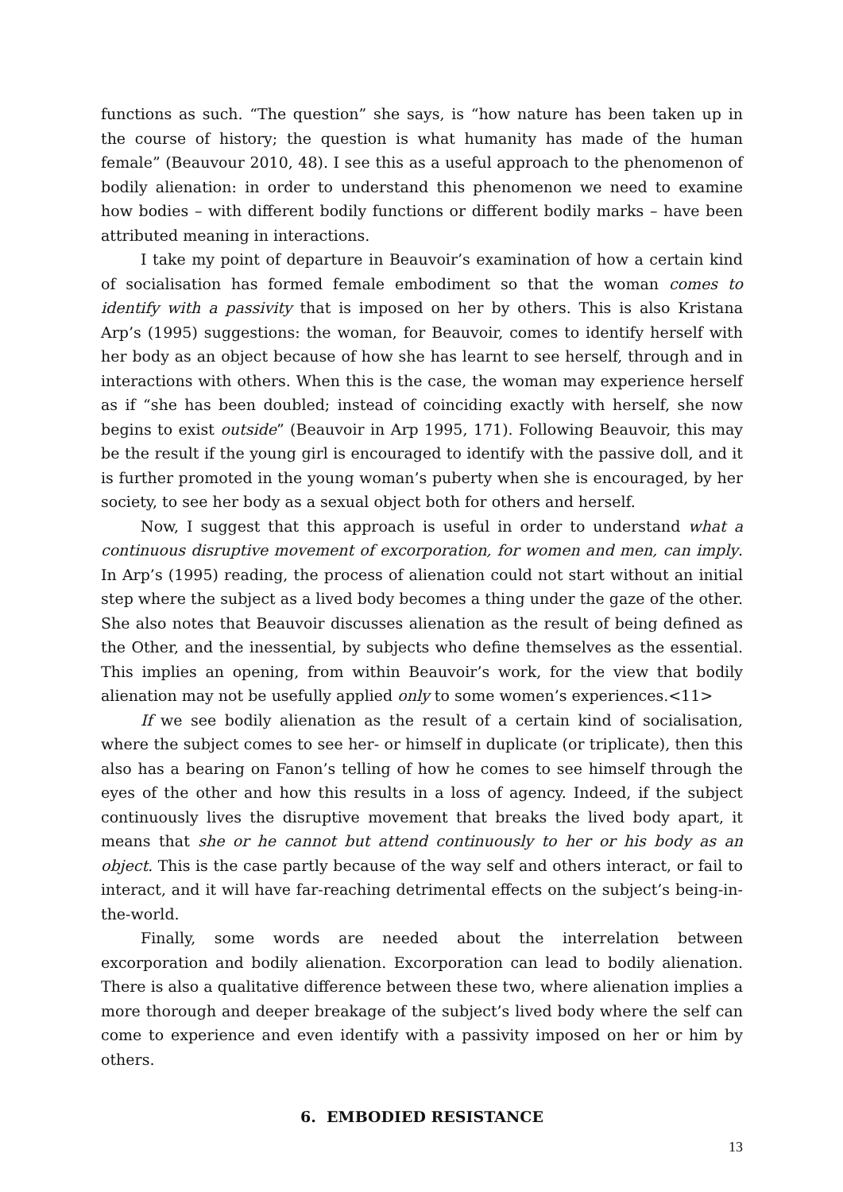functions as such. “The question” she says, is “how nature has been taken up in the course of history; the question is what humanity has made of the human female” (Beauvour 2010, 48). I see this as a useful approach to the phenomenon of bodily alienation: in order to understand this phenomenon we need to examine how bodies – with different bodily functions or different bodily marks – have been attributed meaning in interactions.
I take my point of departure in Beauvoir’s examination of how a certain kind of socialisation has formed female embodiment so that the woman comes to identify with a passivity that is imposed on her by others. This is also Kristana Arp’s (1995) suggestions: the woman, for Beauvoir, comes to identify herself with her body as an object because of how she has learnt to see herself, through and in interactions with others. When this is the case, the woman may experience herself as if “she has been doubled; instead of coinciding exactly with herself, she now begins to exist outside” (Beauvoir in Arp 1995, 171). Following Beauvoir, this may be the result if the young girl is encouraged to identify with the passive doll, and it is further promoted in the young woman’s puberty when she is encouraged, by her society, to see her body as a sexual object both for others and herself.
Now, I suggest that this approach is useful in order to understand what a continuous disruptive movement of excorporation, for women and men, can imply. In Arp’s (1995) reading, the process of alienation could not start without an initial step where the subject as a lived body becomes a thing under the gaze of the other. She also notes that Beauvoir discusses alienation as the result of being defined as the Other, and the inessential, by subjects who define themselves as the essential. This implies an opening, from within Beauvoir’s work, for the view that bodily alienation may not be usefully applied only to some women’s experiences.<11>
If we see bodily alienation as the result of a certain kind of socialisation, where the subject comes to see her- or himself in duplicate (or triplicate), then this also has a bearing on Fanon’s telling of how he comes to see himself through the eyes of the other and how this results in a loss of agency. Indeed, if the subject continuously lives the disruptive movement that breaks the lived body apart, it means that she or he cannot but attend continuously to her or his body as an object. This is the case partly because of the way self and others interact, or fail to interact, and it will have far-reaching detrimental effects on the subject’s being-in-the-world.
Finally, some words are needed about the interrelation between excorporation and bodily alienation. Excorporation can lead to bodily alienation. There is also a qualitative difference between these two, where alienation implies a more thorough and deeper breakage of the subject’s lived body where the self can come to experience and even identify with a passivity imposed on her or him by others.
6. EMBODIED RESISTANCE
13